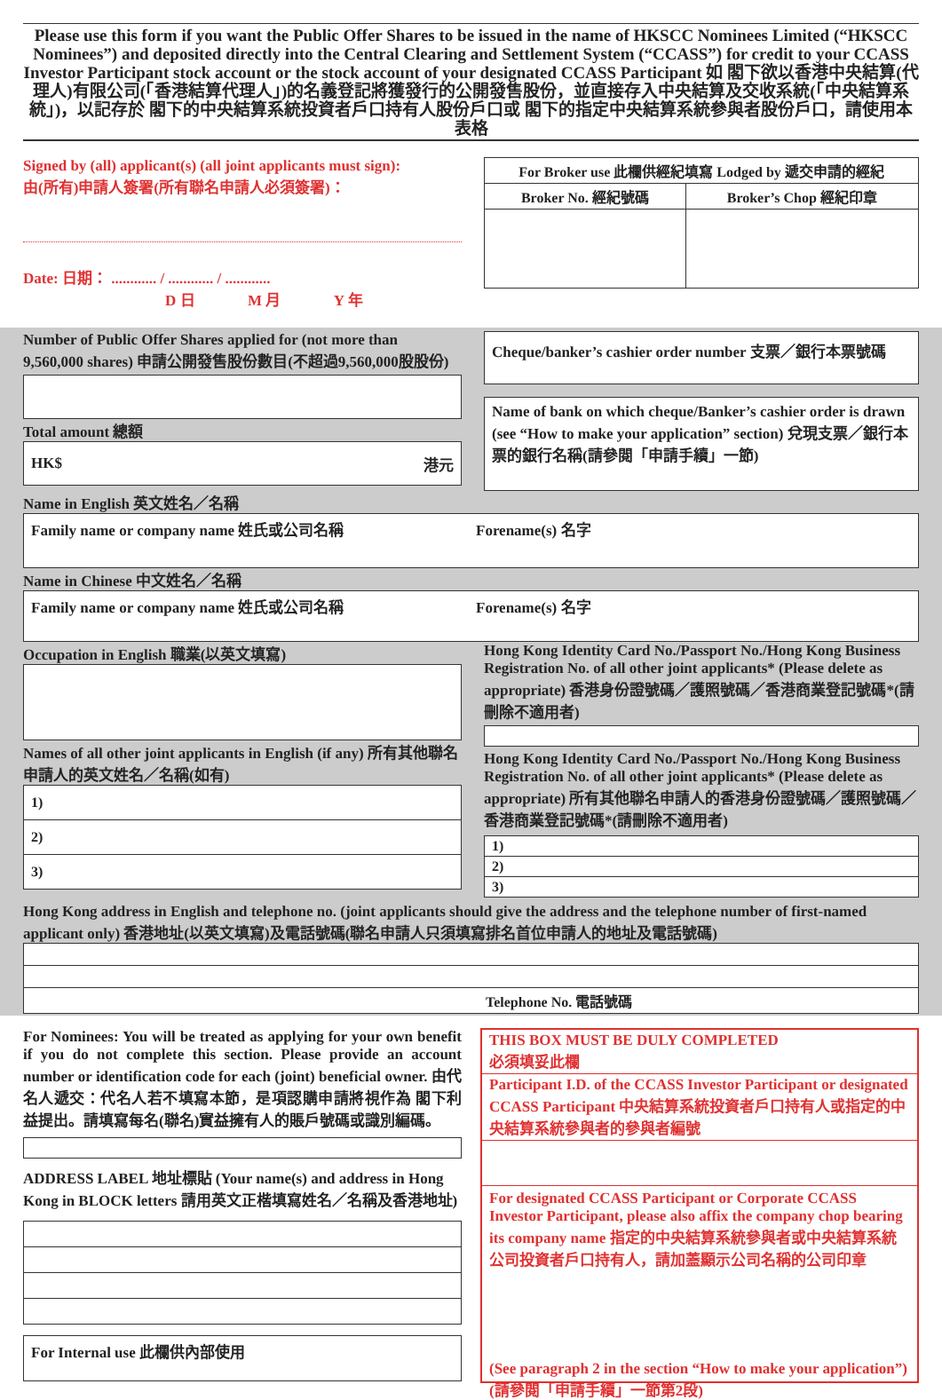Please use this form if you want the Public Offer Shares to be issued in the name of HKSCC Nominees Limited (“HKSCC Nominees”) and deposited directly into the Central Clearing and Settlement System (“CCASS”) for credit to your CCASS Investor Participant stock account or the stock account of your designated CCASS Participant 如 閣下欲以香港中央結算(代理人)有限公司(「香港結算代理人」)的名義登記將獲發行的公開發售股份，並直接存入中央結算及交收系統(「中央結算系統」)，以記存於 閣下的中央結算系統投資者戶口持有人股份戶口或 閣下的指定中央結算系統參與者股份戶口，請使用本表格
Signed by (all) applicant(s) (all joint applicants must sign):
由(所有)申請人簽署(所有聯名申請人必須簽署)：
Date: 日期： ............ / ............ / ............
D 日 M 月 Y 年
| For Broker use 此欄供經紀填寫 Lodged by 遞交申請的經紀 | |
| Broker No. 經紀號碼 | Broker’s Chop 經紀印章 |
Number of Public Offer Shares applied for (not more than 9,560,000 shares) 申請公開發售股份數目(不超過9,560,000股股份)
Total amount 總額
HK$ 港元
Cheque/banker’s cashier order number 支票／銀行本票號碼
Name of bank on which cheque/Banker’s cashier order is drawn (see “How to make your application” section) 兌現支票／銀行本票的銀行名稱(請參閱「申請手續」一節)
Name in English 英文姓名／名稱
Family name or company name 姓氏或公司名稱 Forename(s) 名字
Name in Chinese 中文姓名／名稱
Family name or company name 姓氏或公司名稱 Forename(s) 名字
Occupation in English 職業(以英文填寫)
Names of all other joint applicants in English (if any) 所有其他聯名申請人的英文姓名／名稱(如有)
| 1) |
| 2) |
| 3) |
Hong Kong Identity Card No./Passport No./Hong Kong Business Registration No. of all other joint applicants* (Please delete as appropriate) 香港身份證號碼／護照號碼／香港商業登記號碼*(請刪除不適用者)
Hong Kong Identity Card No./Passport No./Hong Kong Business Registration No. of all other joint applicants* (Please delete as appropriate) 所有其他聯名申請人的香港身份證號碼／護照號碼／香港商業登記號碼*(請刪除不適用者)
| 1) |
| 2) |
| 3) |
Hong Kong address in English and telephone no. (joint applicants should give the address and the telephone number of first-named applicant only) 香港地址(以英文填寫)及電話號碼(聯名申請人只須填寫排名首位申請人的地址及電話號碼)
| Telephone No. 電話號碼 |
For Nominees: You will be treated as applying for your own benefit if you do not complete this section. Please provide an account number or identification code for each (joint) beneficial owner. 由代名人遞交：代名人若不填寫本節，是項認購申請將視作為 閣下利益提出。請填寫每名(聯名)實益擁有人的賬戶號碼或識別編碼。
ADDRESS LABEL 地址標貼 (Your name(s) and address in Hong Kong in BLOCK letters 請用英文正楷填寫姓名／名稱及香港地址)
For Internal use 此欄供內部使用
THIS BOX MUST BE DULY COMPLETED
必須填妥此欄
Participant I.D. of the CCASS Investor Participant or designated CCASS Participant 中央結算系統投資者戶口持有人或指定的中央結算系統參與者的參與者編號
For designated CCASS Participant or Corporate CCASS Investor Participant, please also affix the company chop bearing its company name 指定的中央結算系統參與者或中央結算系統公司投資者戶口持有人，請加蓋顯示公司名稱的公司印章
(See paragraph 2 in the section “How to make your application”) (請參閱「申請手續」一節第2段)